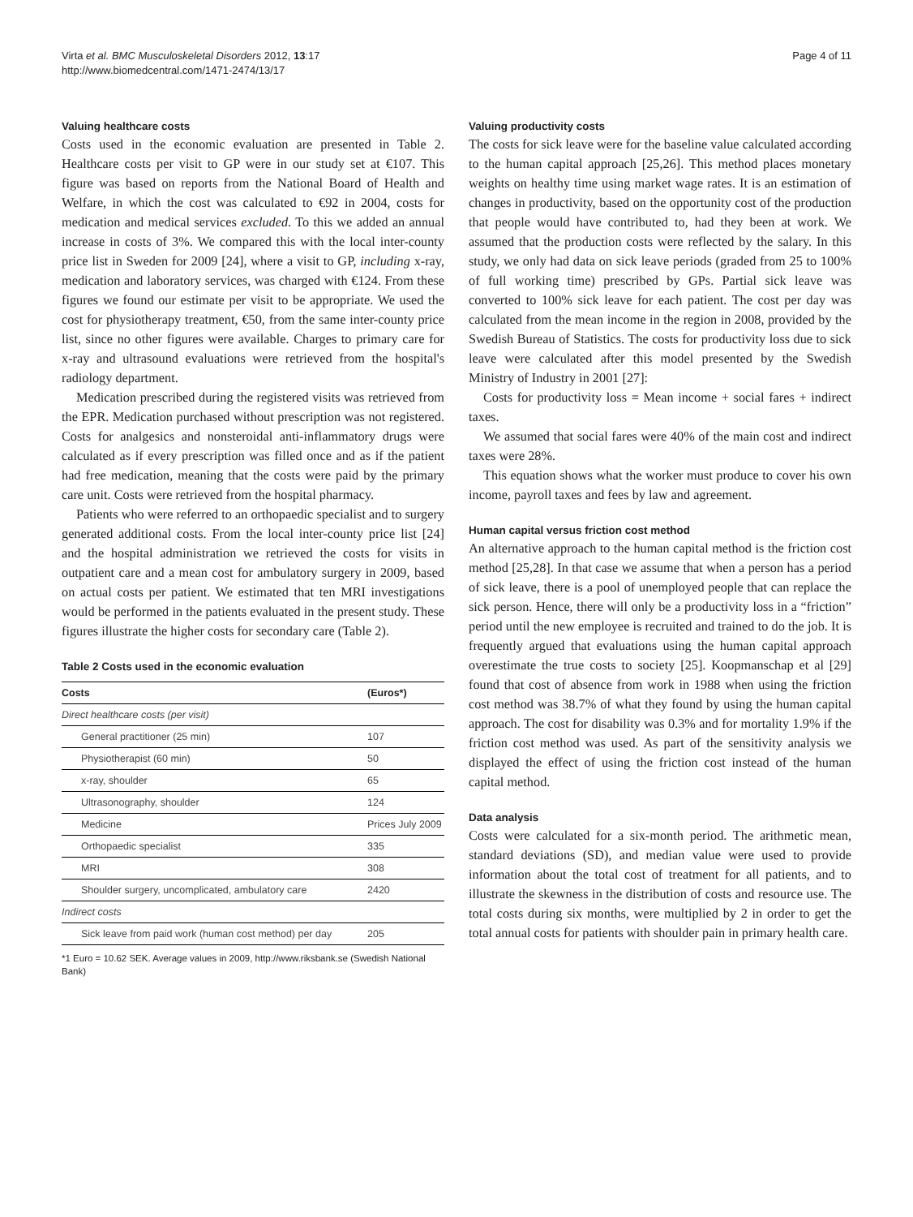Virta et al. BMC Musculoskeletal Disorders 2012, 13:17
http://www.biomedcentral.com/1471-2474/13/17
Page 4 of 11
Valuing healthcare costs
Costs used in the economic evaluation are presented in Table 2. Healthcare costs per visit to GP were in our study set at €107. This figure was based on reports from the National Board of Health and Welfare, in which the cost was calculated to €92 in 2004, costs for medication and medical services excluded. To this we added an annual increase in costs of 3%. We compared this with the local inter-county price list in Sweden for 2009 [24], where a visit to GP, including x-ray, medication and laboratory services, was charged with €124. From these figures we found our estimate per visit to be appropriate. We used the cost for physiotherapy treatment, €50, from the same inter-county price list, since no other figures were available. Charges to primary care for x-ray and ultrasound evaluations were retrieved from the hospital's radiology department.
Medication prescribed during the registered visits was retrieved from the EPR. Medication purchased without prescription was not registered. Costs for analgesics and nonsteroidal anti-inflammatory drugs were calculated as if every prescription was filled once and as if the patient had free medication, meaning that the costs were paid by the primary care unit. Costs were retrieved from the hospital pharmacy.
Patients who were referred to an orthopaedic specialist and to surgery generated additional costs. From the local inter-county price list [24] and the hospital administration we retrieved the costs for visits in outpatient care and a mean cost for ambulatory surgery in 2009, based on actual costs per patient. We estimated that ten MRI investigations would be performed in the patients evaluated in the present study. These figures illustrate the higher costs for secondary care (Table 2).
Table 2 Costs used in the economic evaluation
| Costs | (Euros*) |
| --- | --- |
| Direct healthcare costs (per visit) | |
| General practitioner (25 min) | 107 |
| Physiotherapist (60 min) | 50 |
| x-ray, shoulder | 65 |
| Ultrasonography, shoulder | 124 |
| Medicine | Prices July 2009 |
| Orthopaedic specialist | 335 |
| MRI | 308 |
| Shoulder surgery, uncomplicated, ambulatory care | 2420 |
| Indirect costs | |
| Sick leave from paid work (human cost method) per day | 205 |
*1 Euro = 10.62 SEK. Average values in 2009, http://www.riksbank.se (Swedish National Bank)
Valuing productivity costs
The costs for sick leave were for the baseline value calculated according to the human capital approach [25,26]. This method places monetary weights on healthy time using market wage rates. It is an estimation of changes in productivity, based on the opportunity cost of the production that people would have contributed to, had they been at work. We assumed that the production costs were reflected by the salary. In this study, we only had data on sick leave periods (graded from 25 to 100% of full working time) prescribed by GPs. Partial sick leave was converted to 100% sick leave for each patient. The cost per day was calculated from the mean income in the region in 2008, provided by the Swedish Bureau of Statistics. The costs for productivity loss due to sick leave were calculated after this model presented by the Swedish Ministry of Industry in 2001 [27]:
Costs for productivity loss = Mean income + social fares + indirect taxes.
We assumed that social fares were 40% of the main cost and indirect taxes were 28%.
This equation shows what the worker must produce to cover his own income, payroll taxes and fees by law and agreement.
Human capital versus friction cost method
An alternative approach to the human capital method is the friction cost method [25,28]. In that case we assume that when a person has a period of sick leave, there is a pool of unemployed people that can replace the sick person. Hence, there will only be a productivity loss in a “friction” period until the new employee is recruited and trained to do the job. It is frequently argued that evaluations using the human capital approach overestimate the true costs to society [25]. Koopmanschap et al [29] found that cost of absence from work in 1988 when using the friction cost method was 38.7% of what they found by using the human capital approach. The cost for disability was 0.3% and for mortality 1.9% if the friction cost method was used. As part of the sensitivity analysis we displayed the effect of using the friction cost instead of the human capital method.
Data analysis
Costs were calculated for a six-month period. The arithmetic mean, standard deviations (SD), and median value were used to provide information about the total cost of treatment for all patients, and to illustrate the skewness in the distribution of costs and resource use. The total costs during six months, were multiplied by 2 in order to get the total annual costs for patients with shoulder pain in primary health care.